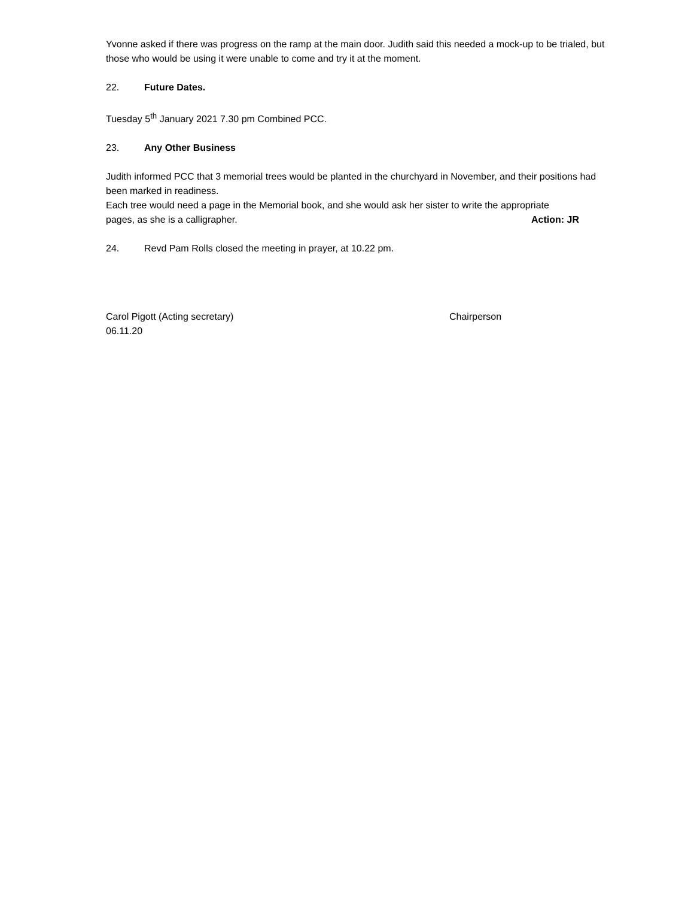Yvonne asked if there was progress on the ramp at the main door. Judith said this needed a mock-up to be trialed, but those who would be using it were unable to come and try it at the moment.
22. Future Dates.
Tuesday 5<sup>th</sup> January 2021 7.30 pm Combined PCC.
23. Any Other Business
Judith informed PCC that 3 memorial trees would be planted in the churchyard in November, and their positions had been marked in readiness.
Each tree would need a page in the Memorial book, and she would ask her sister to write the appropriate
pages, as she is a calligrapher. Action: JR
24. Revd Pam Rolls closed the meeting in prayer, at 10.22 pm.
Carol Pigott (Acting secretary) Chairperson
06.11.20